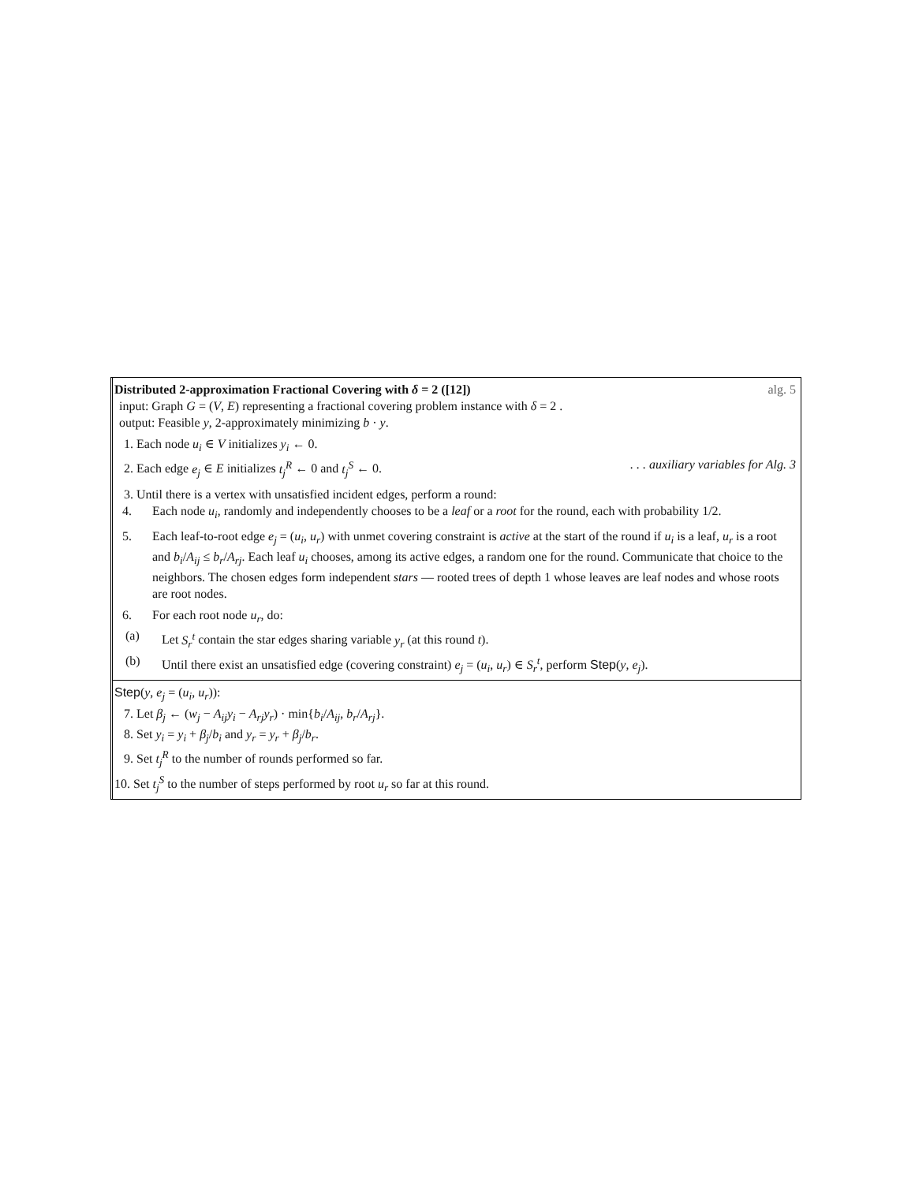Distributed 2-approximation Fractional Covering with δ = 2 ([12]) alg. 5
input: Graph G = (V, E) representing a fractional covering problem instance with δ = 2 .
output: Feasible y, 2-approximately minimizing b · y.
1. Each node u<sub>i</sub> ∈ V initializes y<sub>i</sub> ← 0.
2. Each edge e<sub>j</sub> ∈ E initializes t<sub>j</sub><sup>R</sup> ← 0 and t<sub>j</sub><sup>S</sup> ← 0.. . . auxiliary variables for Alg. 3
3. Until there is a vertex with unsatisfied incident edges, perform a round:
4. Each node u<sub>i</sub>, randomly and independently chooses to be a leaf or a root for the round, each with probability 1/2.
5. Each leaf-to-root edge e<sub>j</sub> = (u<sub>i</sub>, u<sub>r</sub>) with unmet covering constraint is active at the start of the round if u<sub>i</sub> is a leaf, u<sub>r</sub> is a root and b<sub>i</sub>/A<sub>ij</sub> ≤ b<sub>r</sub>/A<sub>rj</sub>. Each leaf u<sub>i</sub> chooses, among its active edges, a random one for the round. Communicate that choice to the neighbors. The chosen edges form independent stars — rooted trees of depth 1 whose leaves are leaf nodes and whose roots are root nodes.
6. For each root node u<sub>r</sub>, do:
(a) Let S<sub>r</sub><sup>t</sup> contain the star edges sharing variable y<sub>r</sub> (at this round t).
(b) Until there exist an unsatisfied edge (covering constraint) e<sub>j</sub> = (u<sub>i</sub>, u<sub>r</sub>) ∈ S<sub>r</sub><sup>t</sup>, perform Step(y, e<sub>j</sub>).
Step(y, e<sub>j</sub> = (u<sub>i</sub>, u<sub>r</sub>)):
7. Let β<sub>j</sub> ← (w<sub>j</sub> − A<sub>ij</sub>y<sub>i</sub> − A<sub>rj</sub>y<sub>r</sub>) · min{b<sub>i</sub>/A<sub>ij</sub>, b<sub>r</sub>/A<sub>rj</sub>}.
8. Set y<sub>i</sub> = y<sub>i</sub> + β<sub>j</sub>/b<sub>i</sub> and y<sub>r</sub> = y<sub>r</sub> + β<sub>j</sub>/b<sub>r</sub>.
9. Set t<sub>j</sub><sup>R</sup> to the number of rounds performed so far.
10. Set t<sub>j</sub><sup>S</sup> to the number of steps performed by root u<sub>r</sub> so far at this round.